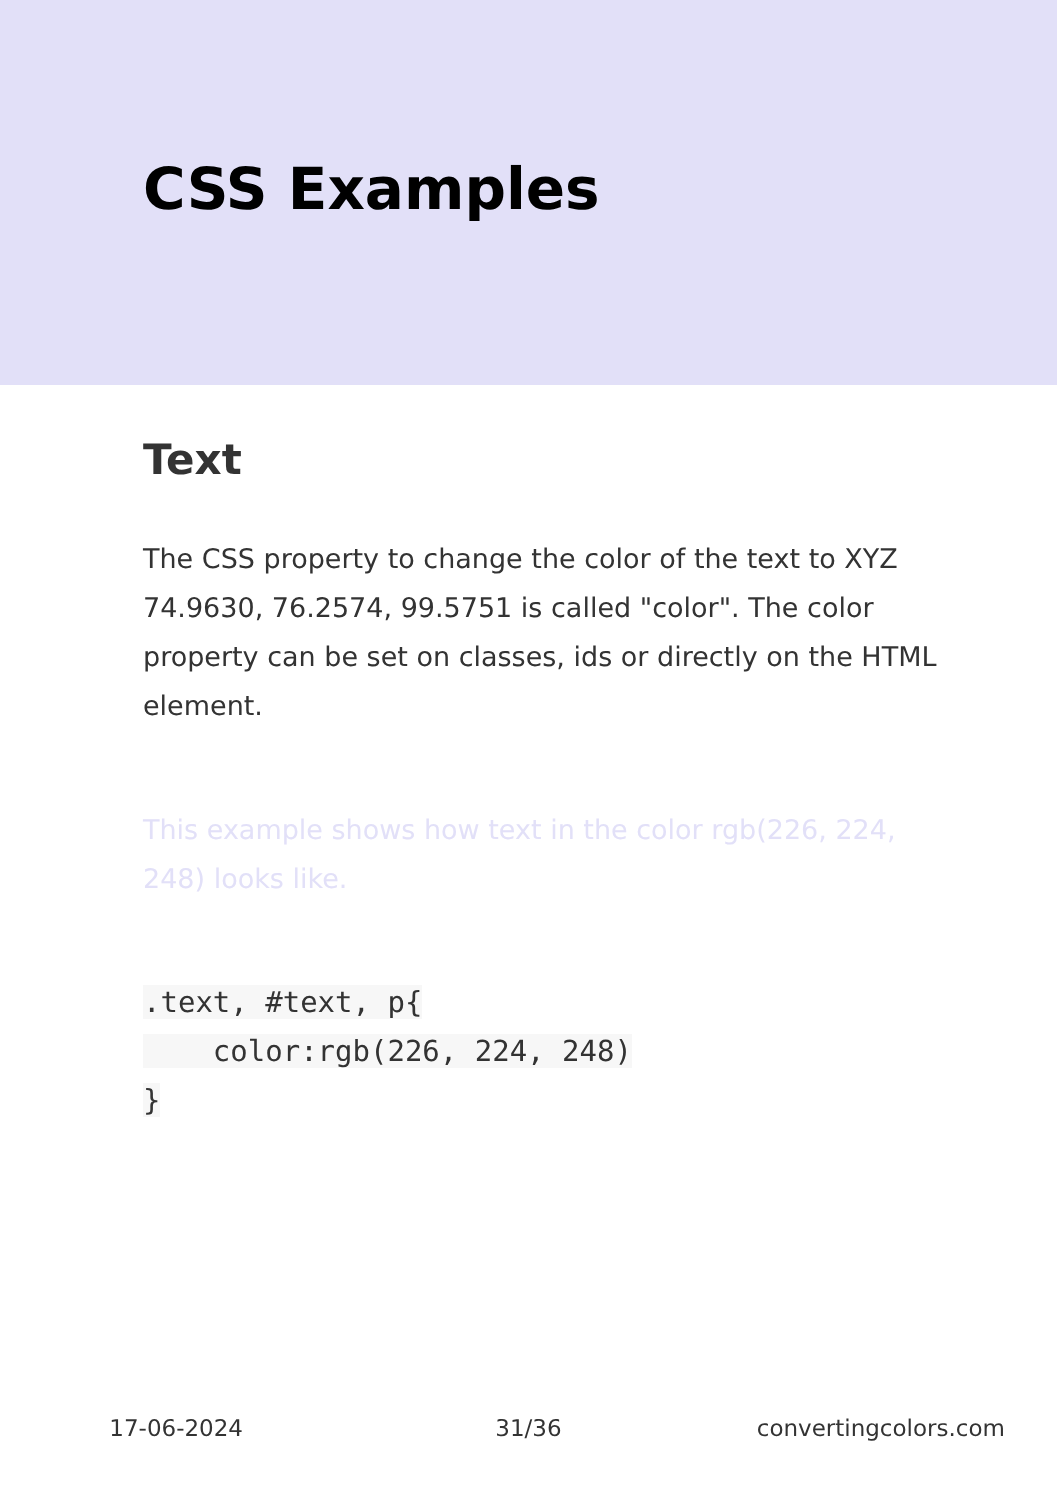CSS Examples
Text
The CSS property to change the color of the text to XYZ 74.9630, 76.2574, 99.5751 is called "color". The color property can be set on classes, ids or directly on the HTML element.
This example shows how text in the color rgb(226, 224, 248) looks like.
.text, #text, p{
    color:rgb(226, 224, 248)
}
17-06-2024 31/36 convertingcolors.com